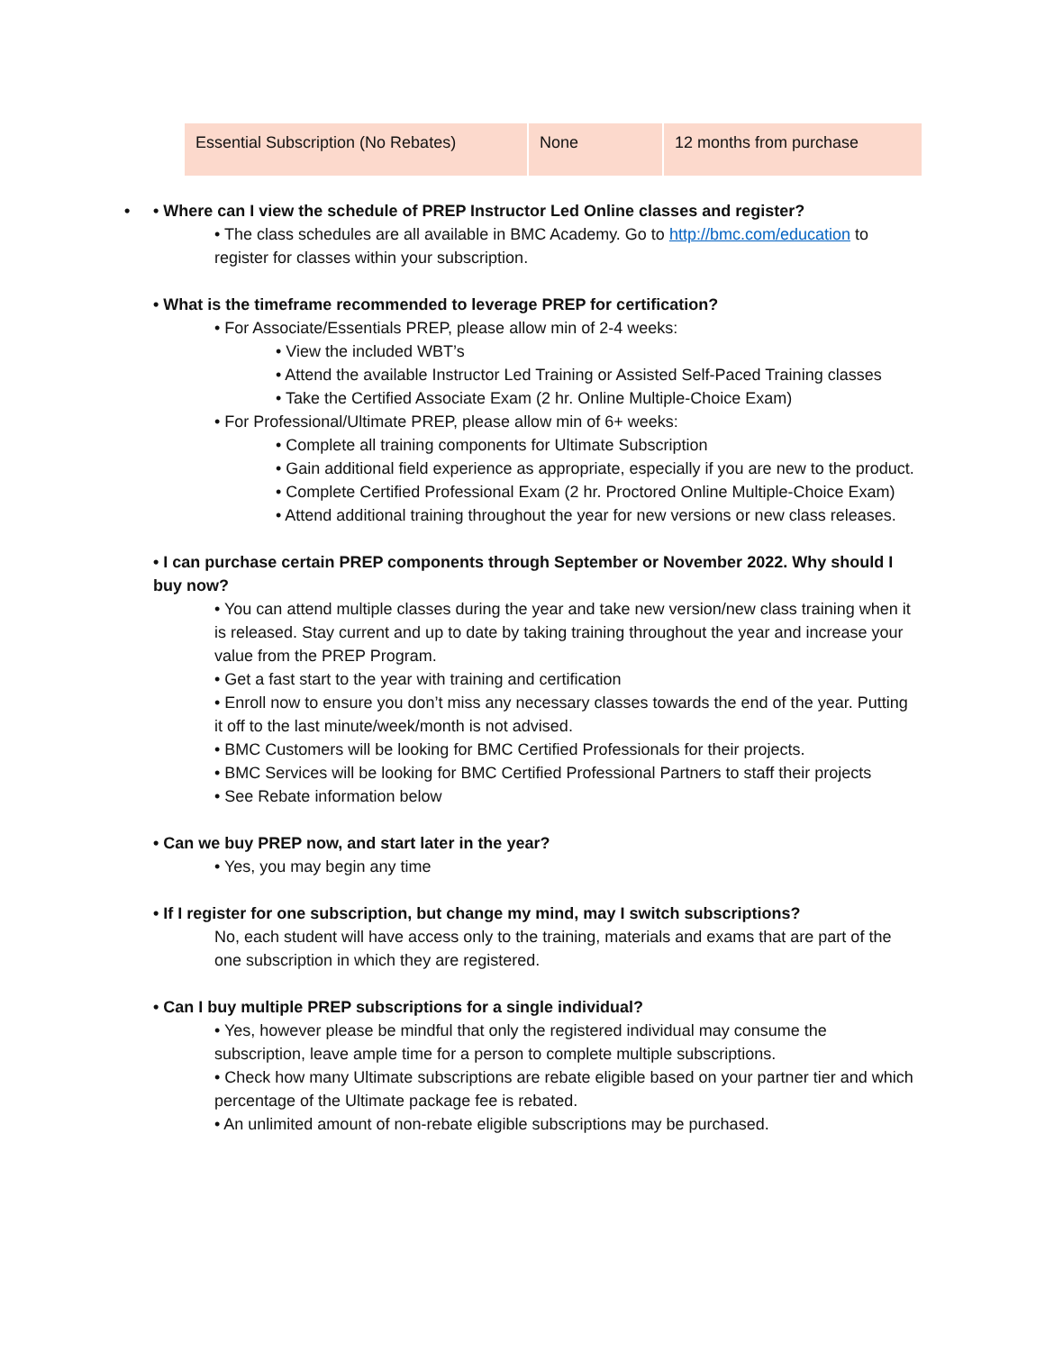| Essential Subscription (No Rebates) | None | 12 months from purchase |
• Where can I view the schedule of PREP Instructor Led Online classes and register?
• The class schedules are all available in BMC Academy. Go to http://bmc.com/education to register for classes within your subscription.
• What is the timeframe recommended to leverage PREP for certification?
• For Associate/Essentials PREP, please allow min of 2-4 weeks:
• View the included WBT’s
• Attend the available Instructor Led Training or Assisted Self-Paced Training classes
• Take the Certified Associate Exam (2 hr. Online Multiple-Choice Exam)
• For Professional/Ultimate PREP, please allow min of 6+ weeks:
• Complete all training components for Ultimate Subscription
• Gain additional field experience as appropriate, especially if you are new to the product.
• Complete Certified Professional Exam (2 hr. Proctored Online Multiple-Choice Exam)
• Attend additional training throughout the year for new versions or new class releases.
• I can purchase certain PREP components through September or November 2022. Why should I buy now?
• You can attend multiple classes during the year and take new version/new class training when it is released. Stay current and up to date by taking training throughout the year and increase your value from the PREP Program.
• Get a fast start to the year with training and certification
• Enroll now to ensure you don’t miss any necessary classes towards the end of the year. Putting it off to the last minute/week/month is not advised.
• BMC Customers will be looking for BMC Certified Professionals for their projects.
• BMC Services will be looking for BMC Certified Professional Partners to staff their projects
• See Rebate information below
• Can we buy PREP now, and start later in the year?
• Yes, you may begin any time
• If I register for one subscription, but change my mind, may I switch subscriptions?
No, each student will have access only to the training, materials and exams that are part of the one subscription in which they are registered.
• Can I buy multiple PREP subscriptions for a single individual?
• Yes, however please be mindful that only the registered individual may consume the subscription, leave ample time for a person to complete multiple subscriptions.
• Check how many Ultimate subscriptions are rebate eligible based on your partner tier and which percentage of the Ultimate package fee is rebated.
• An unlimited amount of non-rebate eligible subscriptions may be purchased.